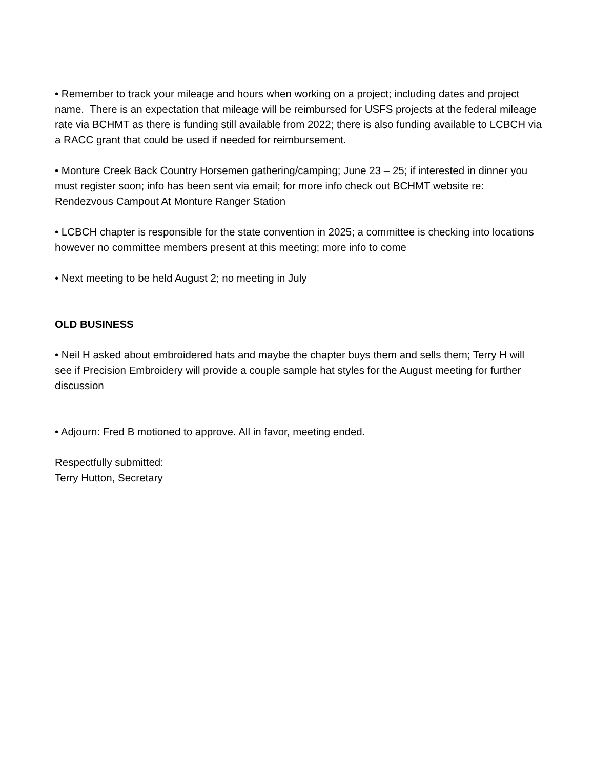• Remember to track your mileage and hours when working on a project; including dates and project name. There is an expectation that mileage will be reimbursed for USFS projects at the federal mileage rate via BCHMT as there is funding still available from 2022; there is also funding available to LCBCH via a RACC grant that could be used if needed for reimbursement.
• Monture Creek Back Country Horsemen gathering/camping; June 23 – 25; if interested in dinner you must register soon; info has been sent via email; for more info check out BCHMT website re: Rendezvous Campout At Monture Ranger Station
• LCBCH chapter is responsible for the state convention in 2025; a committee is checking into locations however no committee members present at this meeting; more info to come
• Next meeting to be held August 2; no meeting in July
OLD BUSINESS
• Neil H asked about embroidered hats and maybe the chapter buys them and sells them; Terry H will see if Precision Embroidery will provide a couple sample hat styles for the August meeting for further discussion
• Adjourn: Fred B motioned to approve. All in favor, meeting ended.
Respectfully submitted:
Terry Hutton, Secretary